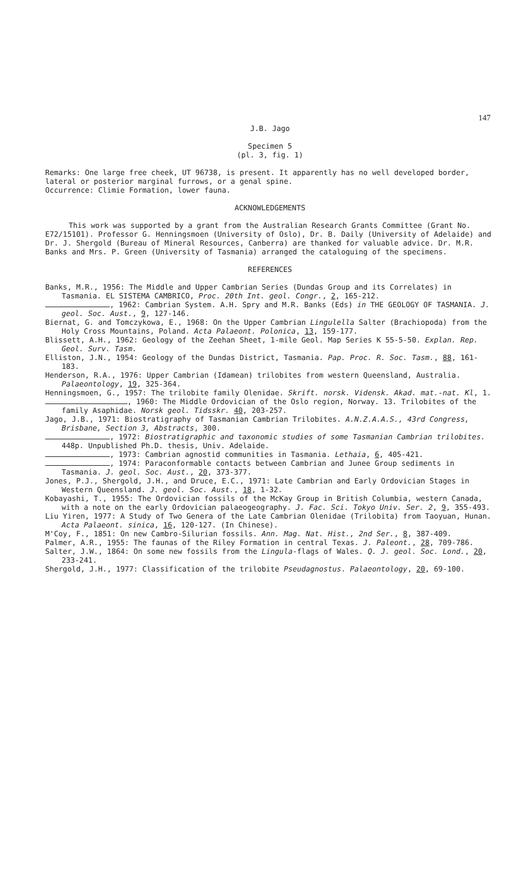147
J.B. Jago
Specimen 5
(pl. 3, fig. 1)
Remarks: One large free cheek, UT 96738, is present. It apparently has no well developed border, lateral or posterior marginal furrows, or a genal spine.
Occurrence: Climie Formation, lower fauna.
ACKNOWLEDGEMENTS
This work was supported by a grant from the Australian Research Grants Committee (Grant No. E72/15101). Professor G. Henningsmoen (University of Oslo), Dr. B. Daily (University of Adelaide) and Dr. J. Shergold (Bureau of Mineral Resources, Canberra) are thanked for valuable advice. Dr. M.R. Banks and Mrs. P. Green (University of Tasmania) arranged the cataloguing of the specimens.
REFERENCES
Banks, M.R., 1956: The Middle and Upper Cambrian Series (Dundas Group and its Correlates) in Tasmania. EL SISTEMA CAMBRICO, Proc. 20th Int. geol. Congr., 2, 165-212.
, 1962: Cambrian System. A.H. Spry and M.R. Banks (Eds) in THE GEOLOGY OF TASMANIA. J. geol. Soc. Aust., 9, 127-146.
Biernat, G. and Tomczykowa, E., 1968: On the Upper Cambrian Lingulella Salter (Brachiopoda) from the Holy Cross Mountains, Poland. Acta Palaeont. Polonica, 13, 159-177.
Blissett, A.H., 1962: Geology of the Zeehan Sheet, 1-mile Geol. Map Series K 55-5-50. Explan. Rep. Geol. Surv. Tasm.
Elliston, J.N., 1954: Geology of the Dundas District, Tasmania. Pap. Proc. R. Soc. Tasm., 88, 161-183.
Henderson, R.A., 1976: Upper Cambrian (Idamean) trilobites from western Queensland, Australia. Palaeontology, 19, 325-364.
Henningsmoen, G., 1957: The trilobite family Olenidae. Skrift. norsk. Vidensk. Akad. mat.-nat. Kl, 1.
, 1960: The Middle Ordovician of the Oslo region, Norway. 13. Trilobites of the family Asaphidae. Norsk geol. Tidsskr. 40, 203-257.
Jago, J.B., 1971: Biostratigraphy of Tasmanian Cambrian Trilobites. A.N.Z.A.A.S., 43rd Congress, Brisbane, Section 3, Abstracts, 300.
, 1972: Biostratigraphic and taxonomic studies of some Tasmanian Cambrian trilobites. 448p. Unpublished Ph.D. thesis, Univ. Adelaide.
, 1973: Cambrian agnostid communities in Tasmania. Lethaia, 6, 405-421.
, 1974: Paraconformable contacts between Cambrian and Junee Group sediments in Tasmania. J. geol. Soc. Aust., 20, 373-377.
Jones, P.J., Shergold, J.H., and Druce, E.C., 1971: Late Cambrian and Early Ordovician Stages in Western Queensland. J. geol. Soc. Aust., 18, 1-32.
Kobayashi, T., 1955: The Ordovician fossils of the McKay Group in British Columbia, western Canada, with a note on the early Ordovician palaeogeography. J. Fac. Sci. Tokyo Univ. Ser. 2, 9, 355-493.
Liu Yiren, 1977: A Study of Two Genera of the Late Cambrian Olenidae (Trilobita) from Taoyuan, Hunan. Acta Palaeont. sinica, 16, 120-127. (In Chinese).
M'Coy, F., 1851: On new Cambro-Silurian fossils. Ann. Mag. Nat. Hist., 2nd Ser., 8, 387-409.
Palmer, A.R., 1955: The faunas of the Riley Formation in central Texas. J. Paleont., 28, 709-786.
Salter, J.W., 1864: On some new fossils from the Lingula-flags of Wales. Q. J. geol. Soc. Lond., 20, 233-241.
Shergold, J.H., 1977: Classification of the trilobite Pseudagnostus. Palaeontology, 20, 69-100.